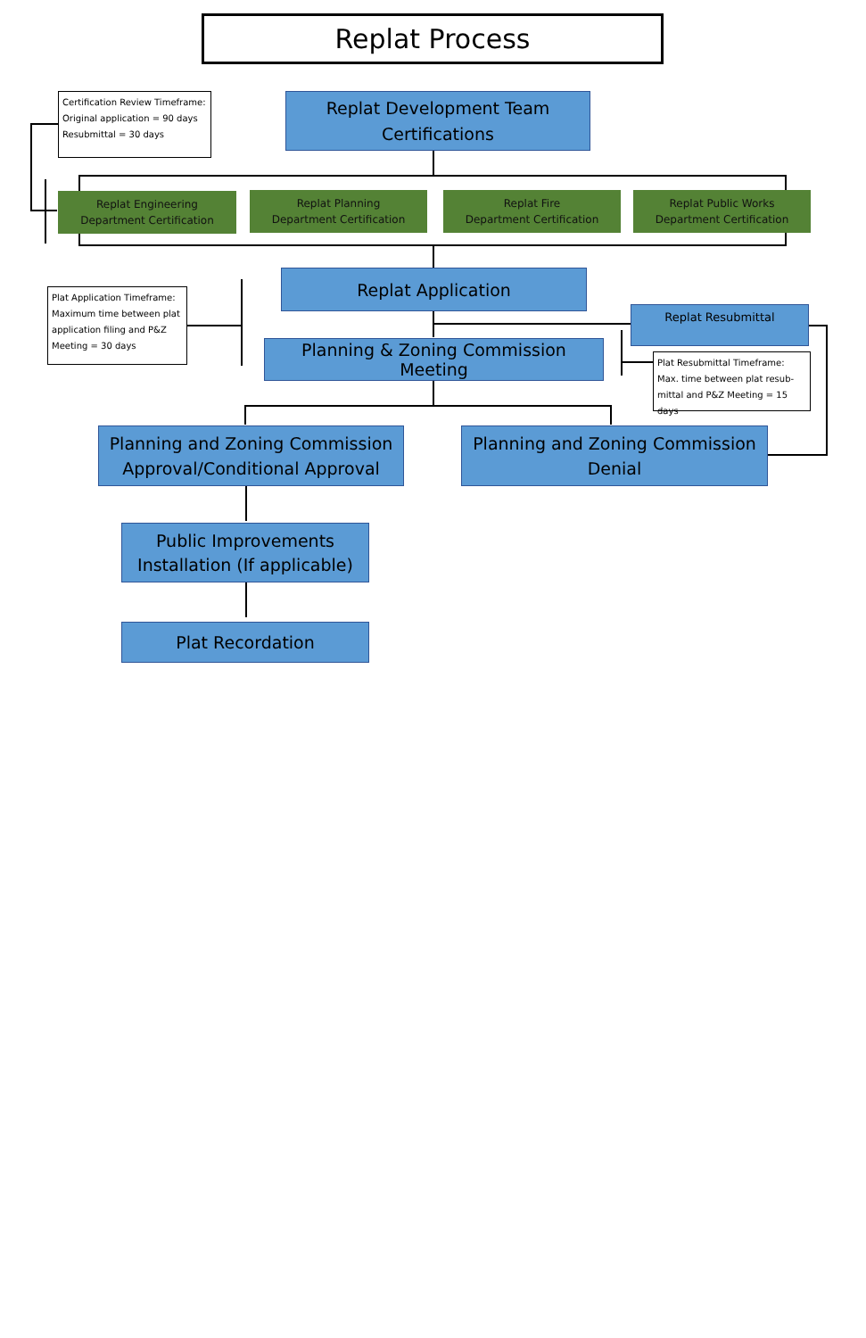Replat Process
Certification Review Timeframe:
Original application = 90 days
Resubmittal = 30 days
Replat Development Team
Certifications
Replat Engineering
Department Certification
Replat Planning
Department Certification
Replat Fire
Department Certification
Replat Public Works
Department Certification
Plat Application Timeframe:
Maximum time between plat application filing and P&Z Meeting = 30 days
Replat Application
Replat Resubmittal
Planning & Zoning Commission Meeting
Plat Resubmittal Timeframe:
Max. time between plat resub-mittal and P&Z Meeting = 15 days
Planning and Zoning Commission
Approval/Conditional Approval
Planning and Zoning Commission
Denial
Public Improvements
Installation (If applicable)
Plat Recordation